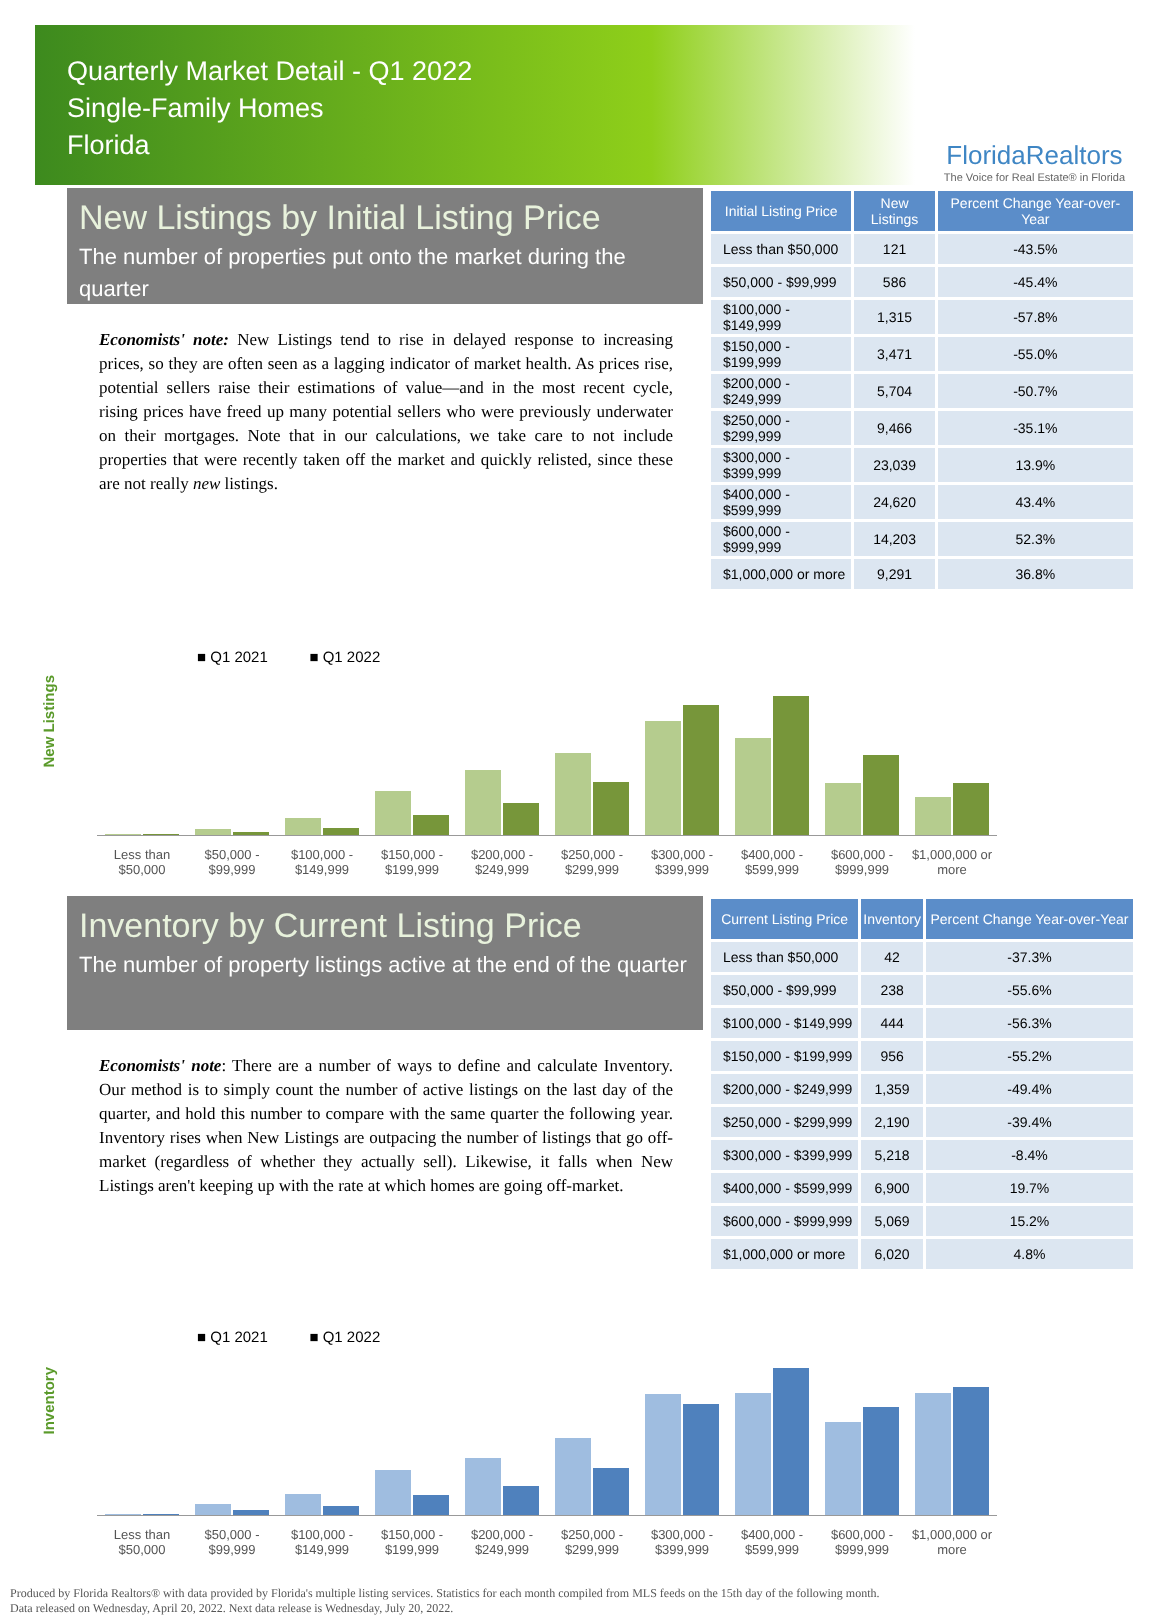Quarterly Market Detail - Q1 2022
Single-Family Homes
Florida
FloridaRealtors
The Voice for Real Estate® in Florida
New Listings by Initial Listing Price
The number of properties put onto the market during the quarter
Economists' note: New Listings tend to rise in delayed response to increasing prices, so they are often seen as a lagging indicator of market health. As prices rise, potential sellers raise their estimations of value—and in the most recent cycle, rising prices have freed up many potential sellers who were previously underwater on their mortgages. Note that in our calculations, we take care to not include properties that were recently taken off the market and quickly relisted, since these are not really new listings.
| Initial Listing Price | New Listings | Percent Change Year-over-Year |
| --- | --- | --- |
| Less than $50,000 | 121 | -43.5% |
| $50,000 - $99,999 | 586 | -45.4% |
| $100,000 - $149,999 | 1,315 | -57.8% |
| $150,000 - $199,999 | 3,471 | -55.0% |
| $200,000 - $249,999 | 5,704 | -50.7% |
| $250,000 - $299,999 | 9,466 | -35.1% |
| $300,000 - $399,999 | 23,039 | 13.9% |
| $400,000 - $599,999 | 24,620 | 43.4% |
| $600,000 - $999,999 | 14,203 | 52.3% |
| $1,000,000 or more | 9,291 | 36.8% |
New Listings
■ Q1 2021 ■ Q1 2022
Less than $50,000
$50,000 - $99,999
$100,000 - $149,999
$150,000 - $199,999
$200,000 - $249,999
$250,000 - $299,999
$300,000 - $399,999
$400,000 - $599,999
$600,000 - $999,999
$1,000,000 or more
Inventory by Current Listing Price
The number of property listings active at the end of the quarter
Economists' note: There are a number of ways to define and calculate Inventory. Our method is to simply count the number of active listings on the last day of the quarter, and hold this number to compare with the same quarter the following year. Inventory rises when New Listings are outpacing the number of listings that go off-market (regardless of whether they actually sell). Likewise, it falls when New Listings aren't keeping up with the rate at which homes are going off-market.
| Current Listing Price | Inventory | Percent Change Year-over-Year |
| --- | --- | --- |
| Less than $50,000 | 42 | -37.3% |
| $50,000 - $99,999 | 238 | -55.6% |
| $100,000 - $149,999 | 444 | -56.3% |
| $150,000 - $199,999 | 956 | -55.2% |
| $200,000 - $249,999 | 1,359 | -49.4% |
| $250,000 - $299,999 | 2,190 | -39.4% |
| $300,000 - $399,999 | 5,218 | -8.4% |
| $400,000 - $599,999 | 6,900 | 19.7% |
| $600,000 - $999,999 | 5,069 | 15.2% |
| $1,000,000 or more | 6,020 | 4.8% |
Inventory
■ Q1 2021 ■ Q1 2022
Less than $50,000
$50,000 - $99,999
$100,000 - $149,999
$150,000 - $199,999
$200,000 - $249,999
$250,000 - $299,999
$300,000 - $399,999
$400,000 - $599,999
$600,000 - $999,999
$1,000,000 or more
Produced by Florida Realtors® with data provided by Florida's multiple listing services. Statistics for each month compiled from MLS feeds on the 15th day of the following month.
Data released on Wednesday, April 20, 2022. Next data release is Wednesday, July 20, 2022.